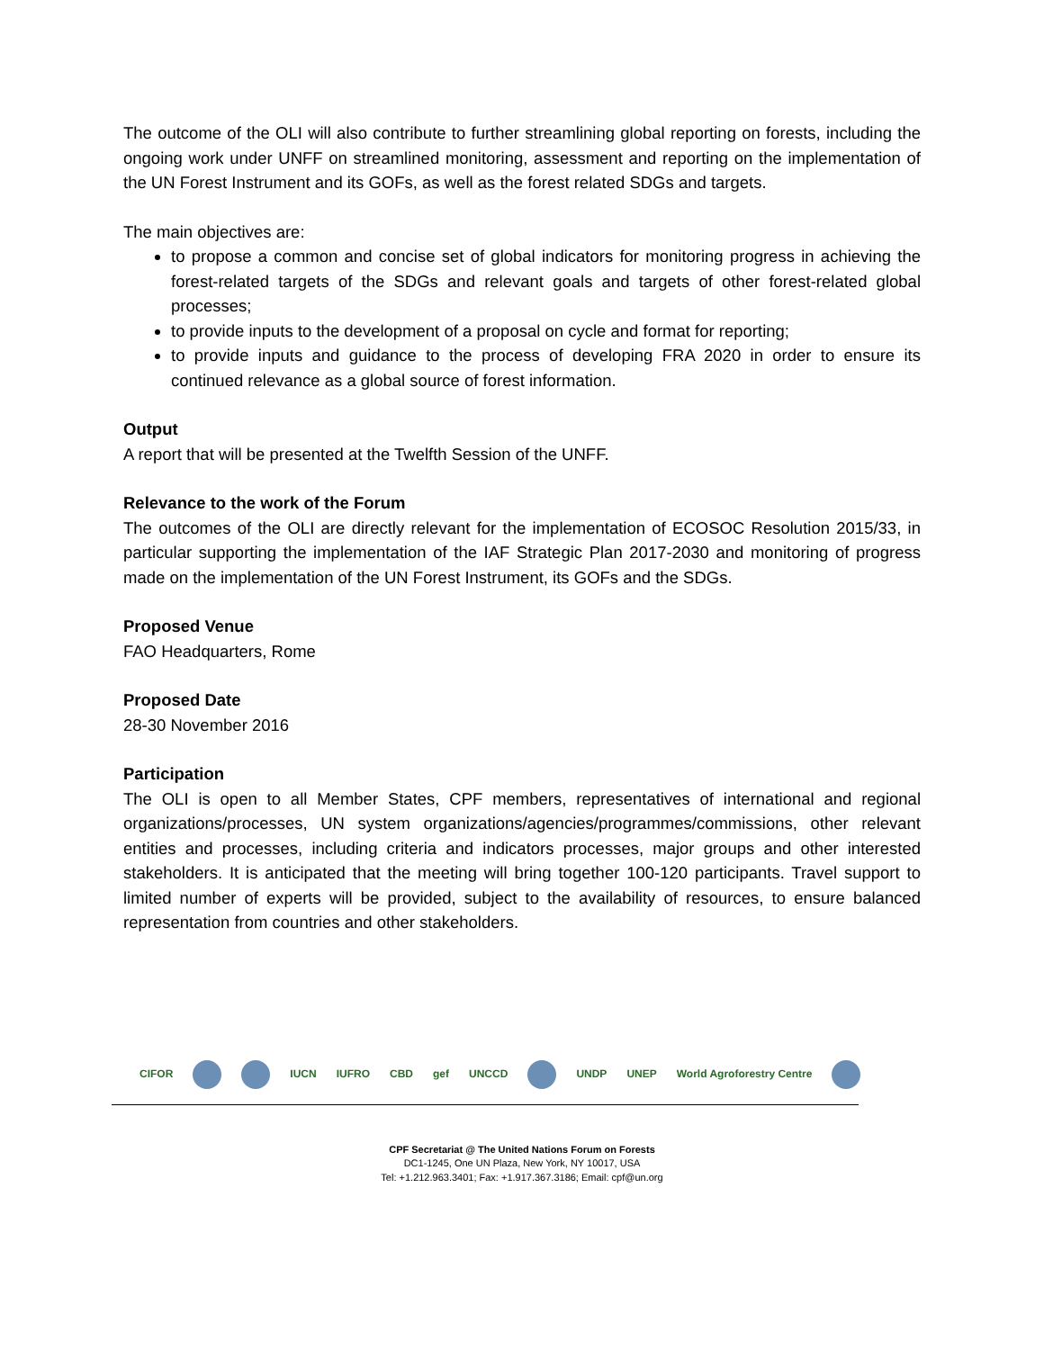The outcome of the OLI will also contribute to further streamlining global reporting on forests, including the ongoing work under UNFF on streamlined monitoring, assessment and reporting on the implementation of the UN Forest Instrument and its GOFs, as well as the forest related SDGs and targets.
The main objectives are:
to propose a common and concise set of global indicators for monitoring progress in achieving the forest-related targets of the SDGs and relevant goals and targets of other forest-related global processes;
to provide inputs to the development of a proposal on cycle and format for reporting;
to provide inputs and guidance to the process of developing FRA 2020 in order to ensure its continued relevance as a global source of forest information.
Output
A report that will be presented at the Twelfth Session of the UNFF.
Relevance to the work of the Forum
The outcomes of the OLI are directly relevant for the implementation of ECOSOC Resolution 2015/33, in particular supporting the implementation of the IAF Strategic Plan 2017-2030 and monitoring of progress made on the implementation of the UN Forest Instrument, its GOFs and the SDGs.
Proposed Venue
FAO Headquarters, Rome
Proposed Date
28-30 November 2016
Participation
The OLI is open to all Member States, CPF members, representatives of international and regional organizations/processes, UN system organizations/agencies/programmes/commissions, other relevant entities and processes, including criteria and indicators processes, major groups and other interested stakeholders. It is anticipated that the meeting will bring together 100-120 participants. Travel support to limited number of experts will be provided, subject to the availability of resources, to ensure balanced representation from countries and other stakeholders.
CIFOR IUCN IUFRO CBD gef UNCCD UNDP UNEP World Agroforestry Centre
CPF Secretariat @ The United Nations Forum on Forests
DC1-1245, One UN Plaza, New York, NY 10017, USA
Tel: +1.212.963.3401; Fax: +1.917.367.3186; Email: cpf@un.org